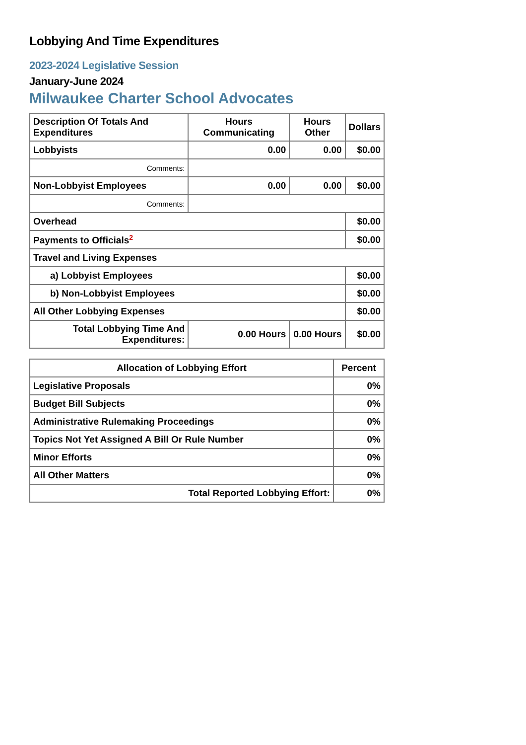Lobbying And Time Expenditures
2023-2024 Legislative Session
January-June 2024
Milwaukee Charter School Advocates
| Description Of Totals And Expenditures | Hours Communicating | Hours Other | Dollars |
| --- | --- | --- | --- |
| Lobbyists | 0.00 | 0.00 | $0.00 |
| Comments: | | | |
| Non-Lobbyist Employees | 0.00 | 0.00 | $0.00 |
| Comments: | | | |
| Overhead | | | $0.00 |
| Payments to Officials<sup>2</sup> | | | $0.00 |
| Travel and Living Expenses | | | |
| a) Lobbyist Employees | | | $0.00 |
| b) Non-Lobbyist Employees | | | $0.00 |
| All Other Lobbying Expenses | | | $0.00 |
| Total Lobbying Time And Expenditures: | 0.00 Hours | 0.00 Hours | $0.00 |
| Allocation of Lobbying Effort | Percent |
| --- | --- |
| Legislative Proposals | 0% |
| Budget Bill Subjects | 0% |
| Administrative Rulemaking Proceedings | 0% |
| Topics Not Yet Assigned A Bill Or Rule Number | 0% |
| Minor Efforts | 0% |
| All Other Matters | 0% |
| Total Reported Lobbying Effort: | 0% |